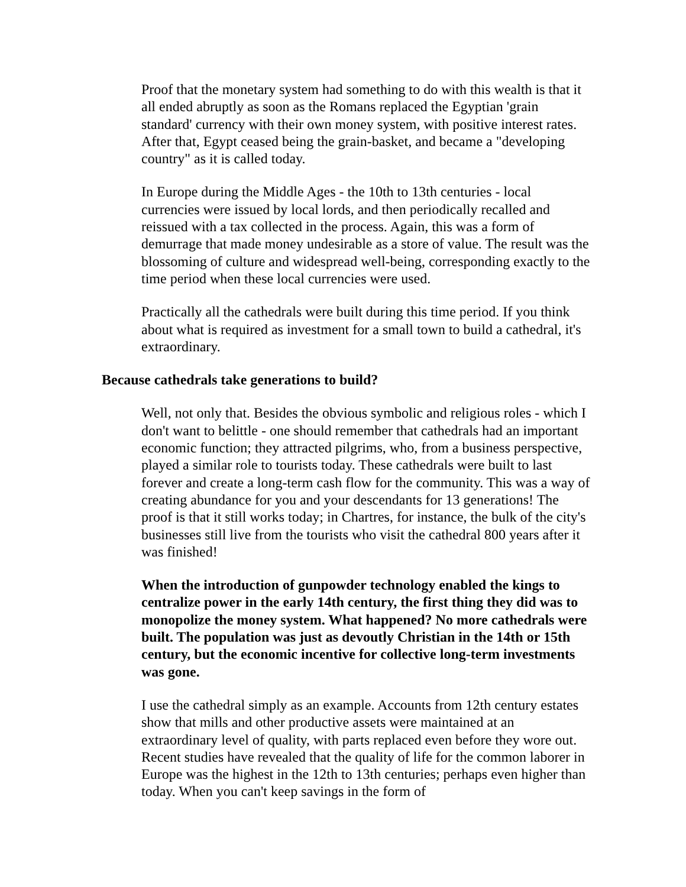Proof that the monetary system had something to do with this wealth is that it all ended abruptly as soon as the Romans replaced the Egyptian 'grain standard' currency with their own money system, with positive interest rates. After that, Egypt ceased being the grain-basket, and became a "developing country" as it is called today.
In Europe during the Middle Ages - the 10th to 13th centuries - local currencies were issued by local lords, and then periodically recalled and reissued with a tax collected in the process. Again, this was a form of demurrage that made money undesirable as a store of value. The result was the blossoming of culture and widespread well-being, corresponding exactly to the time period when these local currencies were used.
Practically all the cathedrals were built during this time period. If you think about what is required as investment for a small town to build a cathedral, it's extraordinary.
Because cathedrals take generations to build?
Well, not only that. Besides the obvious symbolic and religious roles - which I don't want to belittle - one should remember that cathedrals had an important economic function; they attracted pilgrims, who, from a business perspective, played a similar role to tourists today. These cathedrals were built to last forever and create a long-term cash flow for the community. This was a way of creating abundance for you and your descendants for 13 generations! The proof is that it still works today; in Chartres, for instance, the bulk of the city's businesses still live from the tourists who visit the cathedral 800 years after it was finished!
When the introduction of gunpowder technology enabled the kings to centralize power in the early 14th century, the first thing they did was to monopolize the money system. What happened? No more cathedrals were built. The population was just as devoutly Christian in the 14th or 15th century, but the economic incentive for collective long-term investments was gone.
I use the cathedral simply as an example. Accounts from 12th century estates show that mills and other productive assets were maintained at an extraordinary level of quality, with parts replaced even before they wore out. Recent studies have revealed that the quality of life for the common laborer in Europe was the highest in the 12th to 13th centuries; perhaps even higher than today. When you can't keep savings in the form of